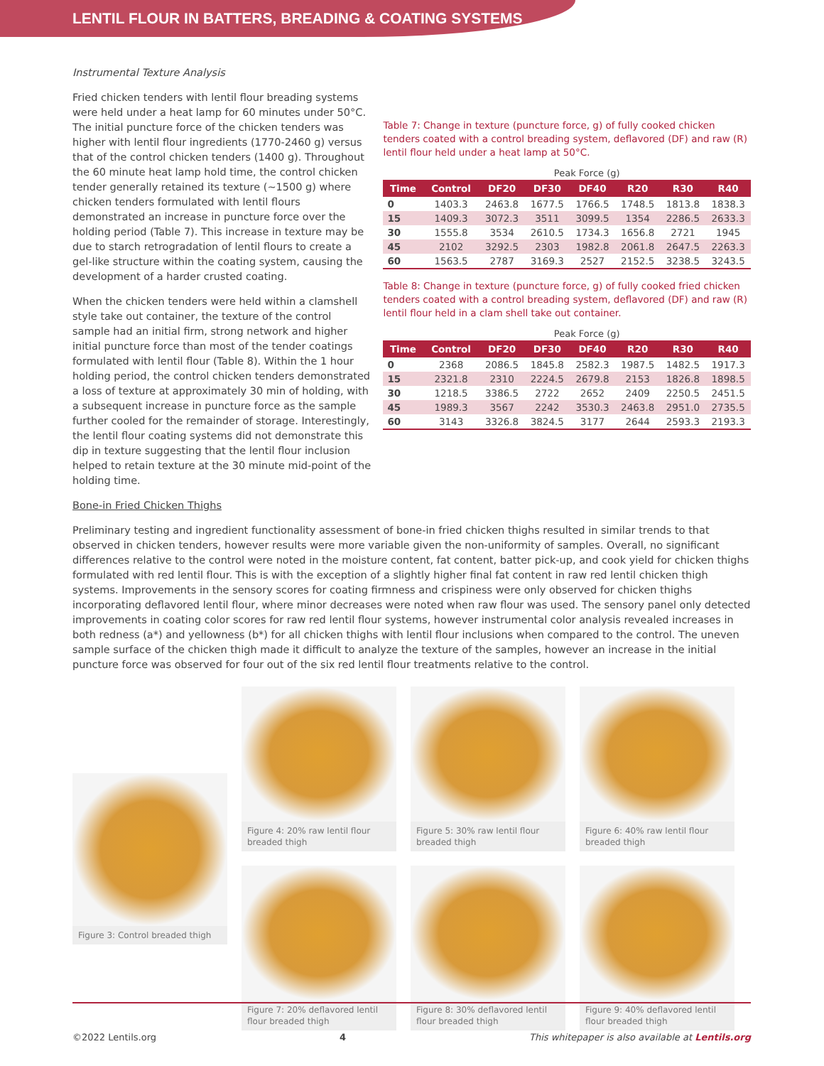LENTIL FLOUR IN BATTERS, BREADING & COATING SYSTEMS
Instrumental Texture Analysis
Fried chicken tenders with lentil flour breading systems were held under a heat lamp for 60 minutes under 50°C. The initial puncture force of the chicken tenders was higher with lentil flour ingredients (1770-2460 g) versus that of the control chicken tenders (1400 g). Throughout the 60 minute heat lamp hold time, the control chicken tender generally retained its texture (~1500 g) where chicken tenders formulated with lentil flours demonstrated an increase in puncture force over the holding period (Table 7). This increase in texture may be due to starch retrogradation of lentil flours to create a gel-like structure within the coating system, causing the development of a harder crusted coating.
When the chicken tenders were held within a clamshell style take out container, the texture of the control sample had an initial firm, strong network and higher initial puncture force than most of the tender coatings formulated with lentil flour (Table 8). Within the 1 hour holding period, the control chicken tenders demonstrated a loss of texture at approximately 30 min of holding, with a subsequent increase in puncture force as the sample further cooled for the remainder of storage. Interestingly, the lentil flour coating systems did not demonstrate this dip in texture suggesting that the lentil flour inclusion helped to retain texture at the 30 minute mid-point of the holding time.
Table 7: Change in texture (puncture force, g) of fully cooked chicken tenders coated with a control breading system, deflavored (DF) and raw (R) lentil flour held under a heat lamp at 50°C.
| | Peak Force (g) | | | | | | |
| Time | Control | DF20 | DF30 | DF40 | R20 | R30 | R40 |
| 0 | 1403.3 | 2463.8 | 1677.5 | 1766.5 | 1748.5 | 1813.8 | 1838.3 |
| 15 | 1409.3 | 3072.3 | 3511 | 3099.5 | 1354 | 2286.5 | 2633.3 |
| 30 | 1555.8 | 3534 | 2610.5 | 1734.3 | 1656.8 | 2721 | 1945 |
| 45 | 2102 | 3292.5 | 2303 | 1982.8 | 2061.8 | 2647.5 | 2263.3 |
| 60 | 1563.5 | 2787 | 3169.3 | 2527 | 2152.5 | 3238.5 | 3243.5 |
Table 8: Change in texture (puncture force, g) of fully cooked fried chicken tenders coated with a control breading system, deflavored (DF) and raw (R) lentil flour held in a clam shell take out container.
| | Peak Force (g) | | | | | | |
| Time | Control | DF20 | DF30 | DF40 | R20 | R30 | R40 |
| 0 | 2368 | 2086.5 | 1845.8 | 2582.3 | 1987.5 | 1482.5 | 1917.3 |
| 15 | 2321.8 | 2310 | 2224.5 | 2679.8 | 2153 | 1826.8 | 1898.5 |
| 30 | 1218.5 | 3386.5 | 2722 | 2652 | 2409 | 2250.5 | 2451.5 |
| 45 | 1989.3 | 3567 | 2242 | 3530.3 | 2463.8 | 2951.0 | 2735.5 |
| 60 | 3143 | 3326.8 | 3824.5 | 3177 | 2644 | 2593.3 | 2193.3 |
Bone-in Fried Chicken Thighs
Preliminary testing and ingredient functionality assessment of bone-in fried chicken thighs resulted in similar trends to that observed in chicken tenders, however results were more variable given the non-uniformity of samples. Overall, no significant differences relative to the control were noted in the moisture content, fat content, batter pick-up, and cook yield for chicken thighs formulated with red lentil flour. This is with the exception of a slightly higher final fat content in raw red lentil chicken thigh systems. Improvements in the sensory scores for coating firmness and crispiness were only observed for chicken thighs incorporating deflavored lentil flour, where minor decreases were noted when raw flour was used. The sensory panel only detected improvements in coating color scores for raw red lentil flour systems, however instrumental color analysis revealed increases in both redness (a*) and yellowness (b*) for all chicken thighs with lentil flour inclusions when compared to the control. The uneven sample surface of the chicken thigh made it difficult to analyze the texture of the samples, however an increase in the initial puncture force was observed for four out of the six red lentil flour treatments relative to the control.
Figure 3: Control breaded thigh
Figure 4: 20% raw lentil flour breaded thigh
Figure 5: 30% raw lentil flour breaded thigh
Figure 6: 40% raw lentil flour breaded thigh
Figure 7: 20% deflavored lentil flour breaded thigh
Figure 8: 30% deflavored lentil flour breaded thigh
Figure 9: 40% deflavored lentil flour breaded thigh
©2022 Lentils.org 4 This whitepaper is also available at Lentils.org